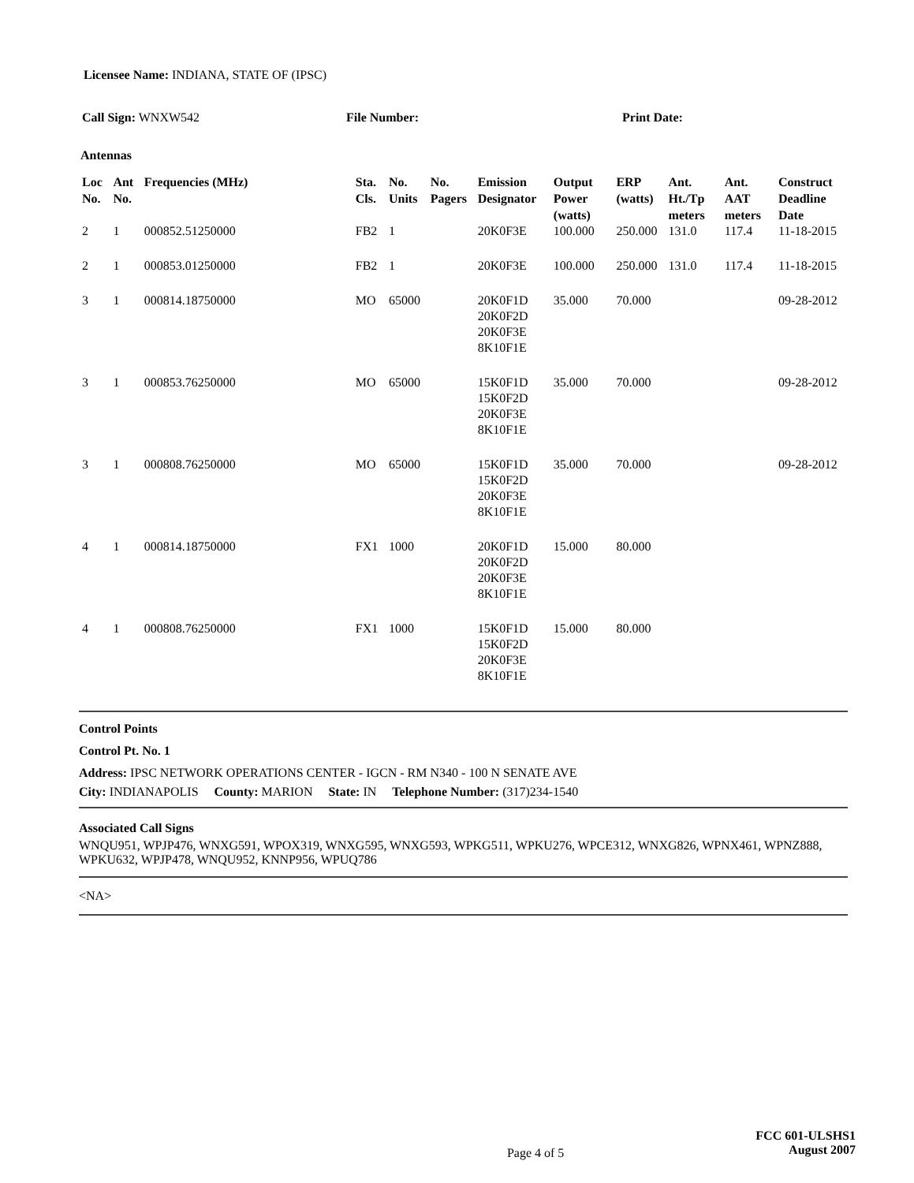Licensee Name: INDIANA, STATE OF (IPSC)
Call Sign: WNXW542 File Number: Print Date:
Antennas
| Loc No. | Ant No. | Frequencies (MHz) | Sta. Cls. | No. Units | No. Pagers | Emission Designator | Output Power (watts) | ERP (watts) | Ant. Ht./Tp meters | Ant. AAT meters | Construct Deadline Date |
| --- | --- | --- | --- | --- | --- | --- | --- | --- | --- | --- | --- |
| 2 | 1 | 000852.51250000 | FB2 | 1 | | 20K0F3E | 100.000 | 250.000 | 131.0 | 117.4 | 11-18-2015 |
| 2 | 1 | 000853.01250000 | FB2 | 1 | | 20K0F3E | 100.000 | 250.000 | 131.0 | 117.4 | 11-18-2015 |
| 3 | 1 | 000814.18750000 | MO | 65000 | | 20K0F1D 20K0F2D 20K0F3E 8K10F1E | 35.000 | 70.000 | | | 09-28-2012 |
| 3 | 1 | 000853.76250000 | MO | 65000 | | 15K0F1D 15K0F2D 20K0F3E 8K10F1E | 35.000 | 70.000 | | | 09-28-2012 |
| 3 | 1 | 000808.76250000 | MO | 65000 | | 15K0F1D 15K0F2D 20K0F3E 8K10F1E | 35.000 | 70.000 | | | 09-28-2012 |
| 4 | 1 | 000814.18750000 | FX1 | 1000 | | 20K0F1D 20K0F2D 20K0F3E 8K10F1E | 15.000 | 80.000 | | | |
| 4 | 1 | 000808.76250000 | FX1 | 1000 | | 15K0F1D 15K0F2D 20K0F3E 8K10F1E | 15.000 | 80.000 | | | |
Control Points
Control Pt. No. 1
Address: IPSC NETWORK OPERATIONS CENTER - IGCN - RM N340 - 100 N SENATE AVE
City: INDIANAPOLIS County: MARION State: IN Telephone Number: (317)234-1540
Associated Call Signs
WNQU951, WPJP476, WNXG591, WPOX319, WNXG595, WNXG593, WPKG511, WPKU276, WPCE312, WNXG826, WPNX461, WPNZ888, WPKU632, WPJP478, WNQU952, KNNP956, WPUQ786
<NA>
Page 4 of 5
FCC 601-ULSHS1
August 2007